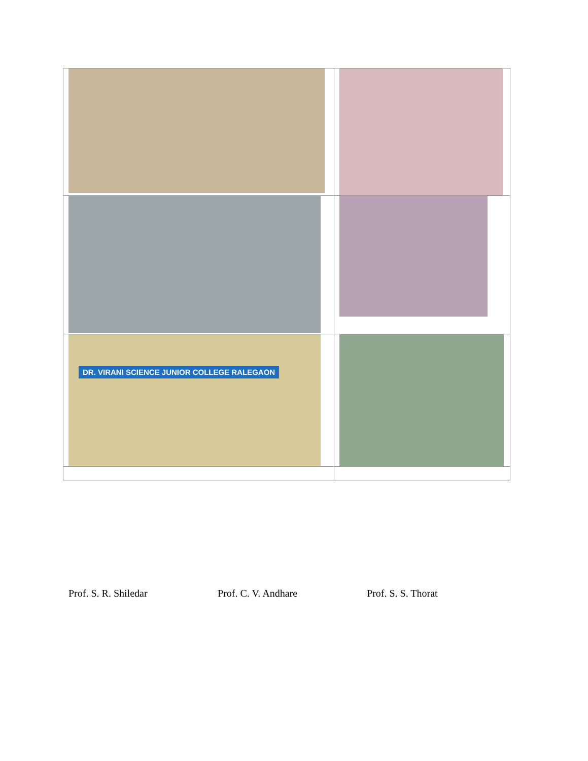| DR. VIRANI SCIENCE JUNIOR COLLEGE RALEGAON | |
Prof. S. R. Shiledar Prof. C. V. Andhare Prof. S. S. Thorat